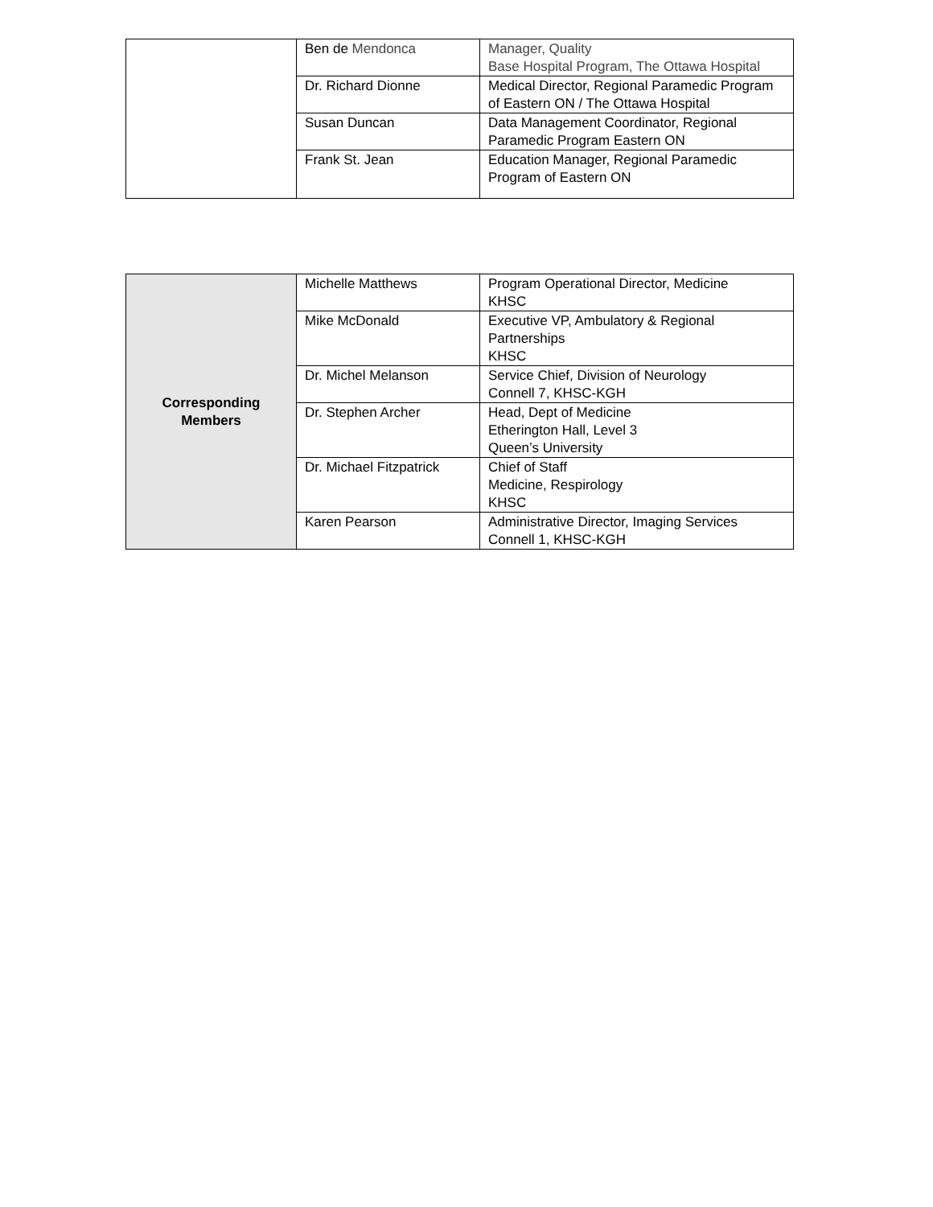| | Ben de Mendonca | Manager, Quality Base Hospital Program, The Ottawa Hospital |
| | Dr. Richard Dionne | Medical Director, Regional Paramedic Program of Eastern ON / The Ottawa Hospital |
| | Susan Duncan | Data Management Coordinator, Regional Paramedic Program Eastern ON |
| | Frank St. Jean | Education Manager, Regional Paramedic Program of Eastern ON |
| Corresponding Members | Michelle Matthews | Program Operational Director, Medicine KHSC |
| | Mike McDonald | Executive VP, Ambulatory & Regional Partnerships KHSC |
| | Dr. Michel Melanson | Service Chief, Division of Neurology Connell 7, KHSC-KGH |
| | Dr. Stephen Archer | Head, Dept of Medicine Etherington Hall, Level 3 Queen’s University |
| | Dr. Michael Fitzpatrick | Chief of Staff Medicine, Respirology KHSC |
| | Karen Pearson | Administrative Director, Imaging Services Connell 1, KHSC-KGH |